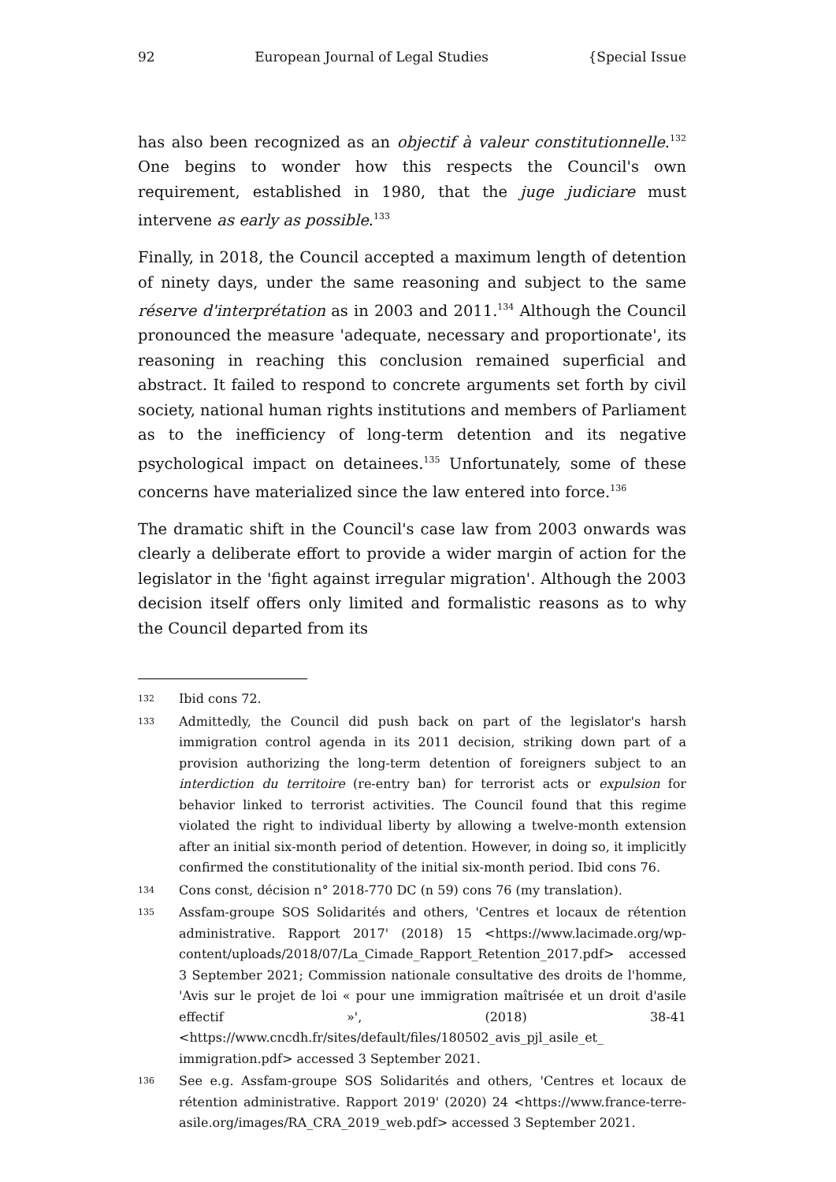92 European Journal of Legal Studies {Special Issue
has also been recognized as an objectif à valeur constitutionnelle.<sup>132</sup> One begins to wonder how this respects the Council's own requirement, established in 1980, that the juge judiciare must intervene as early as possible.<sup>133</sup>
Finally, in 2018, the Council accepted a maximum length of detention of ninety days, under the same reasoning and subject to the same réserve d'interprétation as in 2003 and 2011.<sup>134</sup> Although the Council pronounced the measure 'adequate, necessary and proportionate', its reasoning in reaching this conclusion remained superficial and abstract. It failed to respond to concrete arguments set forth by civil society, national human rights institutions and members of Parliament as to the inefficiency of long-term detention and its negative psychological impact on detainees.<sup>135</sup> Unfortunately, some of these concerns have materialized since the law entered into force.<sup>136</sup>
The dramatic shift in the Council's case law from 2003 onwards was clearly a deliberate effort to provide a wider margin of action for the legislator in the 'fight against irregular migration'. Although the 2003 decision itself offers only limited and formalistic reasons as to why the Council departed from its
132 Ibid cons 72.
133 Admittedly, the Council did push back on part of the legislator's harsh immigration control agenda in its 2011 decision, striking down part of a provision authorizing the long-term detention of foreigners subject to an interdiction du territoire (re-entry ban) for terrorist acts or expulsion for behavior linked to terrorist activities. The Council found that this regime violated the right to individual liberty by allowing a twelve-month extension after an initial six-month period of detention. However, in doing so, it implicitly confirmed the constitutionality of the initial six-month period. Ibid cons 76.
134 Cons const, décision n° 2018-770 DC (n 59) cons 76 (my translation).
135 Assfam-groupe SOS Solidarités and others, 'Centres et locaux de rétention administrative. Rapport 2017' (2018) 15 <https://www.lacimade.org/wp-content/uploads/2018/07/La_Cimade_Rapport_Retention_2017.pdf> accessed 3 September 2021; Commission nationale consultative des droits de l'homme, 'Avis sur le projet de loi « pour une immigration maîtrisée et un droit d'asile effectif »', (2018) 38-41 <https://www.cncdh.fr/sites/default/files/180502_avis_pjl_asile_et_ immigration.pdf> accessed 3 September 2021.
136 See e.g. Assfam-groupe SOS Solidarités and others, 'Centres et locaux de rétention administrative. Rapport 2019' (2020) 24 <https://www.france-terre-asile.org/images/RA_CRA_2019_web.pdf> accessed 3 September 2021.